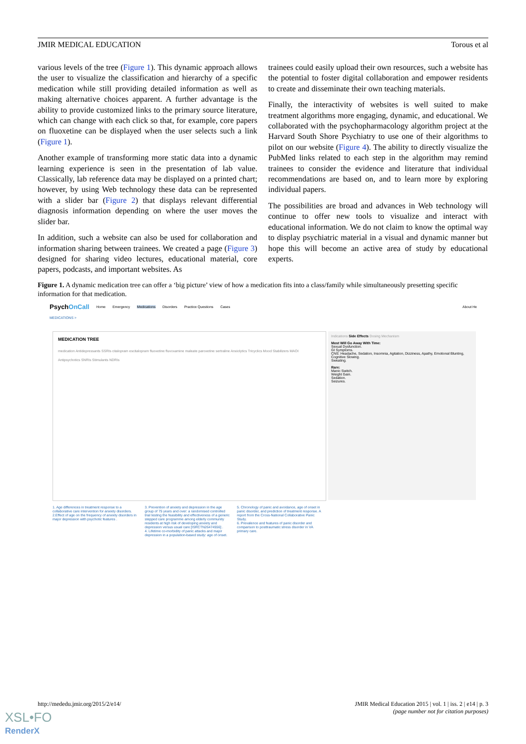JMIR MEDICAL EDUCATION Torous et al
various levels of the tree (Figure 1). This dynamic approach allows the user to visualize the classification and hierarchy of a specific medication while still providing detailed information as well as making alternative choices apparent. A further advantage is the ability to provide customized links to the primary source literature, which can change with each click so that, for example, core papers on fluoxetine can be displayed when the user selects such a link (Figure 1).
Another example of transforming more static data into a dynamic learning experience is seen in the presentation of lab value. Classically, lab reference data may be displayed on a printed chart; however, by using Web technology these data can be represented with a slider bar (Figure 2) that displays relevant differential diagnosis information depending on where the user moves the slider bar.
In addition, such a website can also be used for collaboration and information sharing between trainees. We created a page (Figure 3) designed for sharing video lectures, educational material, core papers, podcasts, and important websites. As
trainees could easily upload their own resources, such a website has the potential to foster digital collaboration and empower residents to create and disseminate their own teaching materials.
Finally, the interactivity of websites is well suited to make treatment algorithms more engaging, dynamic, and educational. We collaborated with the psychopharmacology algorithm project at the Harvard South Shore Psychiatry to use one of their algorithms to pilot on our website (Figure 4). The ability to directly visualize the PubMed links related to each step in the algorithm may remind trainees to consider the evidence and literature that individual recommendations are based on, and to learn more by exploring individual papers.
The possibilities are broad and advances in Web technology will continue to offer new tools to visualize and interact with educational information. We do not claim to know the optimal way to display psychiatric material in a visual and dynamic manner but hope this will become an active area of study by educational experts.
Figure 1. A dynamic medication tree can offer a ‘big picture’ view of how a medication fits into a class/family while simultaneously presetting specific information for that medication.
PsychOnCall Home Emergency Medications Disorders Practice Questions Cases About He
MEDICATIONS >
MEDICATION TREE
medication Antidepressants SSRIs citalopram escitalopram fluoxetine fluvoxamine maleate paroxetine sertraline Anxiolytics Tricyclics Mood Stabilizers MAOI Antipsychotics SNRIs Stimulants NDRIs
Indications Side Effects Dosing Mechanism
Most Will Go Away With Time:
Sexual Dysfunction.
GI Symptoms.
CNS: Headache, Sedation, Insomnia, Agitation, Dizziness, Apathy, Emotional Blunting, Cognitive Slowing.
Sweating.
Rare:
Manic Switch.
Weight Gain.
Sedation.
Seizures.
1. Age differences in treatment response to a collaborative care intervention for anxiety disorders.
2.Effect of age on the frequency of anxiety disorders in major depression with psychotic features .
3. Prevention of anxiety and depression in the age group of 75 years and over: a randomised controlled trial testing the feasibility and effectiveness of a generic stepped care programme among elderly community residents at high risk of developing anxiety and depression versus usual care [ISRCTN26474556] .
4. Lifetime co-morbidity of panic attacks and major depression in a population-based study: age of onset.
5. Chronology of panic and avoidance, age of onset in panic disorder, and prediction of treatment response. A report from the Cross-National Collaborative Panic Study.
6. Prevalence and features of panic disorder and comparison to posttraumatic stress disorder in VA primary care.
http://mededu.jmir.org/2015/2/e14/ JMIR Medical Education 2015 | vol. 1 | iss. 2 | e14 | p. 3
(page number not for citation purposes)
XSL•FO
RenderX